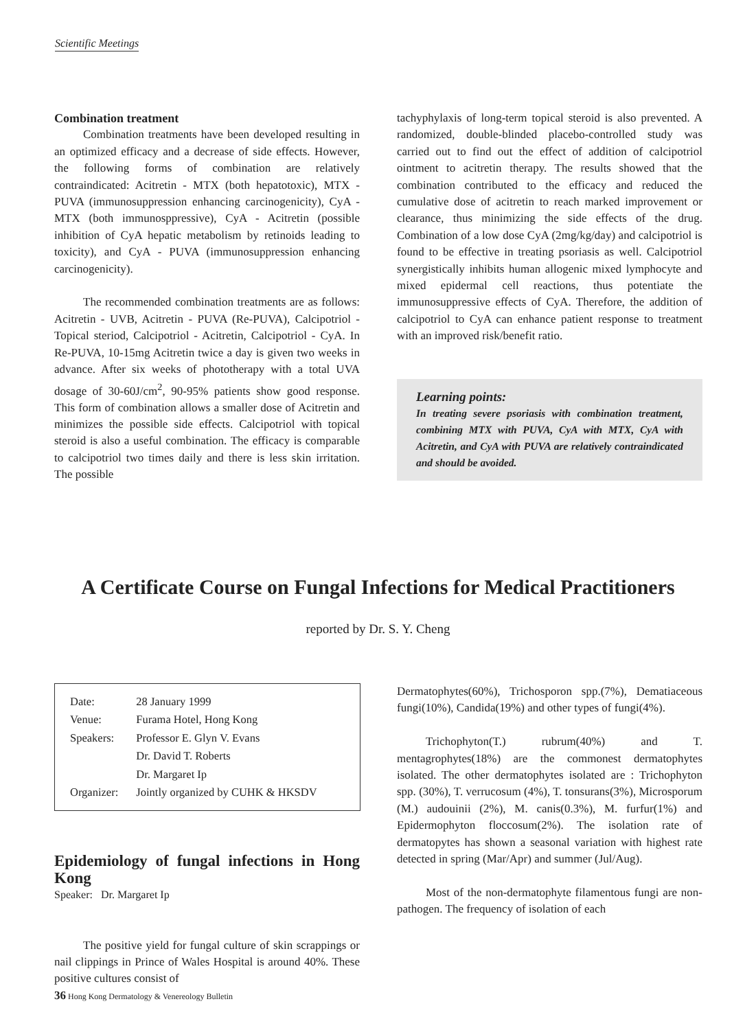Scientific Meetings
Combination treatment
Combination treatments have been developed resulting in an optimized efficacy and a decrease of side effects. However, the following forms of combination are relatively contraindicated: Acitretin - MTX (both hepatotoxic), MTX - PUVA (immunosuppression enhancing carcinogenicity), CyA - MTX (both immunosppressive), CyA - Acitretin (possible inhibition of CyA hepatic metabolism by retinoids leading to toxicity), and CyA - PUVA (immunosuppression enhancing carcinogenicity).
The recommended combination treatments are as follows: Acitretin - UVB, Acitretin - PUVA (Re-PUVA), Calcipotriol - Topical steriod, Calcipotriol - Acitretin, Calcipotriol - CyA. In Re-PUVA, 10-15mg Acitretin twice a day is given two weeks in advance. After six weeks of phototherapy with a total UVA dosage of 30-60J/cm<sup>2</sup>, 90-95% patients show good response. This form of combination allows a smaller dose of Acitretin and minimizes the possible side effects. Calcipotriol with topical steroid is also a useful combination. The efficacy is comparable to calcipotriol two times daily and there is less skin irritation. The possible
tachyphylaxis of long-term topical steroid is also prevented. A randomized, double-blinded placebo-controlled study was carried out to find out the effect of addition of calcipotriol ointment to acitretin therapy. The results showed that the combination contributed to the efficacy and reduced the cumulative dose of acitretin to reach marked improvement or clearance, thus minimizing the side effects of the drug. Combination of a low dose CyA (2mg/kg/day) and calcipotriol is found to be effective in treating psoriasis as well. Calcipotriol synergistically inhibits human allogenic mixed lymphocyte and mixed epidermal cell reactions, thus potentiate the immunosuppressive effects of CyA. Therefore, the addition of calcipotriol to CyA can enhance patient response to treatment with an improved risk/benefit ratio.
Learning points:
In treating severe psoriasis with combination treatment, combining MTX with PUVA, CyA with MTX, CyA with Acitretin, and CyA with PUVA are relatively contraindicated and should be avoided.
A Certificate Course on Fungal Infections for Medical Practitioners
reported by Dr. S. Y. Cheng
| Date: | 28 January 1999 |
| Venue: | Furama Hotel, Hong Kong |
| Speakers: | Professor E. Glyn V. Evans |
| | Dr. David T. Roberts |
| | Dr. Margaret Ip |
| Organizer: | Jointly organized by CUHK & HKSDV |
Epidemiology of fungal infections in Hong Kong
Speaker: Dr. Margaret Ip
The positive yield for fungal culture of skin scrappings or nail clippings in Prince of Wales Hospital is around 40%. These positive cultures consist of
Dermatophytes(60%), Trichosporon spp.(7%), Dematiaceous fungi(10%), Candida(19%) and other types of fungi(4%).
Trichophyton(T.) rubrum(40%) and T. mentagrophytes(18%) are the commonest dermatophytes isolated. The other dermatophytes isolated are : Trichophyton spp. (30%), T. verrucosum (4%), T. tonsurans(3%), Microsporum (M.) audouinii (2%), M. canis(0.3%), M. furfur(1%) and Epidermophyton floccosum(2%). The isolation rate of dermatopytes has shown a seasonal variation with highest rate detected in spring (Mar/Apr) and summer (Jul/Aug).
Most of the non-dermatophyte filamentous fungi are non-pathogen. The frequency of isolation of each
36 Hong Kong Dermatology & Venereology Bulletin